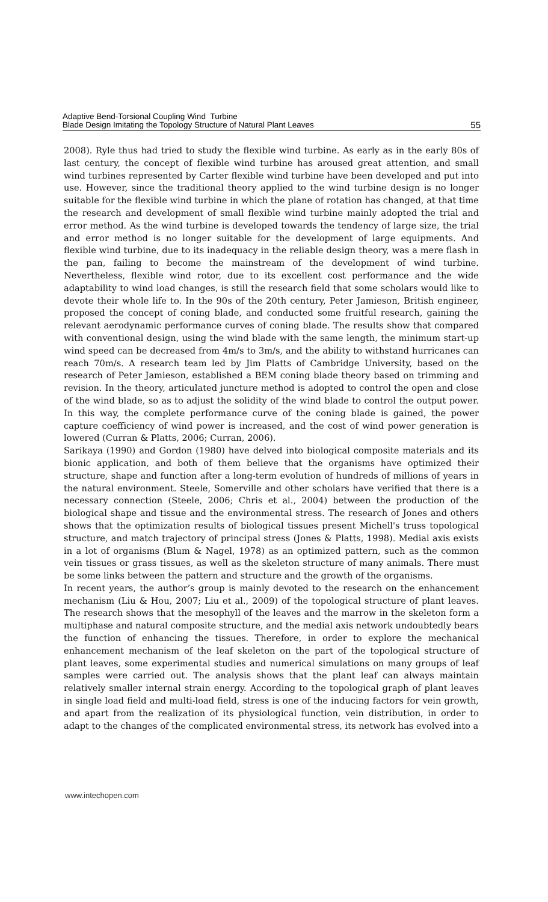Adaptive Bend-Torsional Coupling Wind Turbine
Blade Design Imitating the Topology Structure of Natural Plant Leaves
55
2008). Ryle thus had tried to study the flexible wind turbine. As early as in the early 80s of last century, the concept of flexible wind turbine has aroused great attention, and small wind turbines represented by Carter flexible wind turbine have been developed and put into use. However, since the traditional theory applied to the wind turbine design is no longer suitable for the flexible wind turbine in which the plane of rotation has changed, at that time the research and development of small flexible wind turbine mainly adopted the trial and error method. As the wind turbine is developed towards the tendency of large size, the trial and error method is no longer suitable for the development of large equipments. And flexible wind turbine, due to its inadequacy in the reliable design theory, was a mere flash in the pan, failing to become the mainstream of the development of wind turbine. Nevertheless, flexible wind rotor, due to its excellent cost performance and the wide adaptability to wind load changes, is still the research field that some scholars would like to devote their whole life to. In the 90s of the 20th century, Peter Jamieson, British engineer, proposed the concept of coning blade, and conducted some fruitful research, gaining the relevant aerodynamic performance curves of coning blade. The results show that compared with conventional design, using the wind blade with the same length, the minimum start-up wind speed can be decreased from 4m/s to 3m/s, and the ability to withstand hurricanes can reach 70m/s. A research team led by Jim Platts of Cambridge University, based on the research of Peter Jamieson, established a BEM coning blade theory based on trimming and revision. In the theory, articulated juncture method is adopted to control the open and close of the wind blade, so as to adjust the solidity of the wind blade to control the output power. In this way, the complete performance curve of the coning blade is gained, the power capture coefficiency of wind power is increased, and the cost of wind power generation is lowered (Curran & Platts, 2006; Curran, 2006).
Sarikaya (1990) and Gordon (1980) have delved into biological composite materials and its bionic application, and both of them believe that the organisms have optimized their structure, shape and function after a long-term evolution of hundreds of millions of years in the natural environment. Steele, Somerville and other scholars have verified that there is a necessary connection (Steele, 2006; Chris et al., 2004) between the production of the biological shape and tissue and the environmental stress. The research of Jones and others shows that the optimization results of biological tissues present Michell's truss topological structure, and match trajectory of principal stress (Jones & Platts, 1998). Medial axis exists in a lot of organisms (Blum & Nagel, 1978) as an optimized pattern, such as the common vein tissues or grass tissues, as well as the skeleton structure of many animals. There must be some links between the pattern and structure and the growth of the organisms.
In recent years, the author’s group is mainly devoted to the research on the enhancement mechanism (Liu & Hou, 2007; Liu et al., 2009) of the topological structure of plant leaves. The research shows that the mesophyll of the leaves and the marrow in the skeleton form a multiphase and natural composite structure, and the medial axis network undoubtedly bears the function of enhancing the tissues. Therefore, in order to explore the mechanical enhancement mechanism of the leaf skeleton on the part of the topological structure of plant leaves, some experimental studies and numerical simulations on many groups of leaf samples were carried out. The analysis shows that the plant leaf can always maintain relatively smaller internal strain energy. According to the topological graph of plant leaves in single load field and multi-load field, stress is one of the inducing factors for vein growth, and apart from the realization of its physiological function, vein distribution, in order to adapt to the changes of the complicated environmental stress, its network has evolved into a
www.intechopen.com